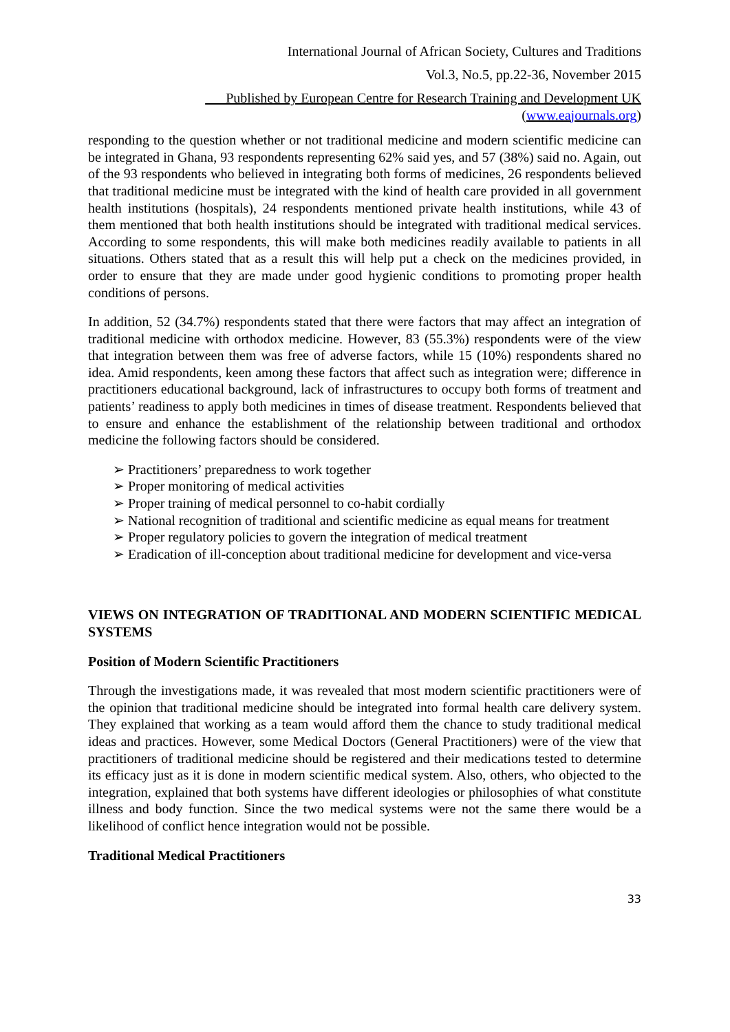International Journal of African Society, Cultures and Traditions
Vol.3, No.5, pp.22-36, November 2015
___Published by European Centre for Research Training and Development UK (www.eajournals.org)
responding to the question whether or not traditional medicine and modern scientific medicine can be integrated in Ghana, 93 respondents representing 62% said yes, and 57 (38%) said no. Again, out of the 93 respondents who believed in integrating both forms of medicines, 26 respondents believed that traditional medicine must be integrated with the kind of health care provided in all government health institutions (hospitals), 24 respondents mentioned private health institutions, while 43 of them mentioned that both health institutions should be integrated with traditional medical services. According to some respondents, this will make both medicines readily available to patients in all situations. Others stated that as a result this will help put a check on the medicines provided, in order to ensure that they are made under good hygienic conditions to promoting proper health conditions of persons.
In addition, 52 (34.7%) respondents stated that there were factors that may affect an integration of traditional medicine with orthodox medicine. However, 83 (55.3%) respondents were of the view that integration between them was free of adverse factors, while 15 (10%) respondents shared no idea. Amid respondents, keen among these factors that affect such as integration were; difference in practitioners educational background, lack of infrastructures to occupy both forms of treatment and patients’ readiness to apply both medicines in times of disease treatment. Respondents believed that to ensure and enhance the establishment of the relationship between traditional and orthodox medicine the following factors should be considered.
➢ Practitioners’ preparedness to work together
➢ Proper monitoring of medical activities
➢ Proper training of medical personnel to co-habit cordially
➢ National recognition of traditional and scientific medicine as equal means for treatment
➢ Proper regulatory policies to govern the integration of medical treatment
➢ Eradication of ill-conception about traditional medicine for development and vice-versa
VIEWS ON INTEGRATION OF TRADITIONAL AND MODERN SCIENTIFIC MEDICAL SYSTEMS
Position of Modern Scientific Practitioners
Through the investigations made, it was revealed that most modern scientific practitioners were of the opinion that traditional medicine should be integrated into formal health care delivery system. They explained that working as a team would afford them the chance to study traditional medical ideas and practices. However, some Medical Doctors (General Practitioners) were of the view that practitioners of traditional medicine should be registered and their medications tested to determine its efficacy just as it is done in modern scientific medical system. Also, others, who objected to the integration, explained that both systems have different ideologies or philosophies of what constitute illness and body function. Since the two medical systems were not the same there would be a likelihood of conflict hence integration would not be possible.
Traditional Medical Practitioners
33